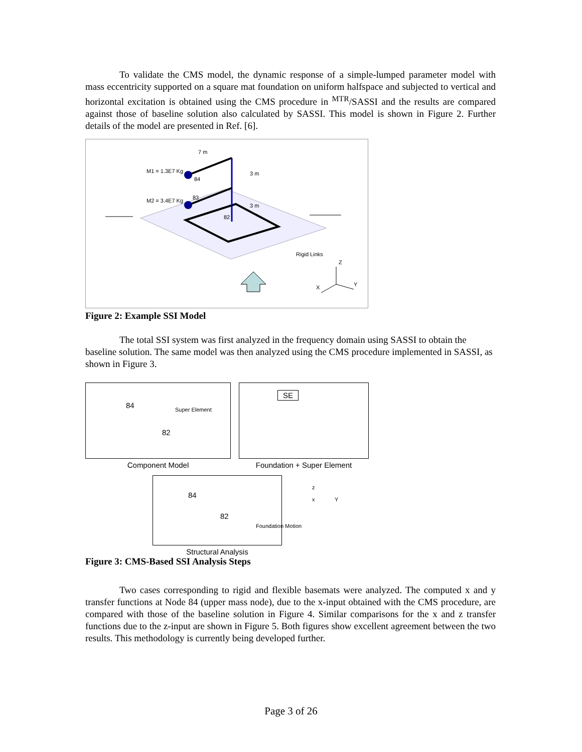To validate the CMS model, the dynamic response of a simple-lumped parameter model with mass eccentricity supported on a square mat foundation on uniform halfspace and subjected to vertical and horizontal excitation is obtained using the CMS procedure in <sup>MTR</sup>/SASSI and the results are compared against those of baseline solution also calculated by SASSI. This model is shown in Figure 2. Further details of the model are presented in Ref. [6].
7 m
M1 = 1.3E7 Kg
84
3 m
M2 = 3.4E7 Kg
83
3 m
82
Rigid Links
Z
X
Y
Figure 2: Example SSI Model
The total SSI system was first analyzed in the frequency domain using SASSI to obtain the baseline solution. The same model was then analyzed using the CMS procedure implemented in SASSI, as shown in Figure 3.
84 Super Element
82
Component Model
SE
Foundation + Super Element
84
82
Foundation Motion
Structural Analysis
z
x Y
Figure 3: CMS-Based SSI Analysis Steps
Two cases corresponding to rigid and flexible basemats were analyzed. The computed x and y transfer functions at Node 84 (upper mass node), due to the x-input obtained with the CMS procedure, are compared with those of the baseline solution in Figure 4. Similar comparisons for the x and z transfer functions due to the z-input are shown in Figure 5. Both figures show excellent agreement between the two results. This methodology is currently being developed further.
Page 3 of 26